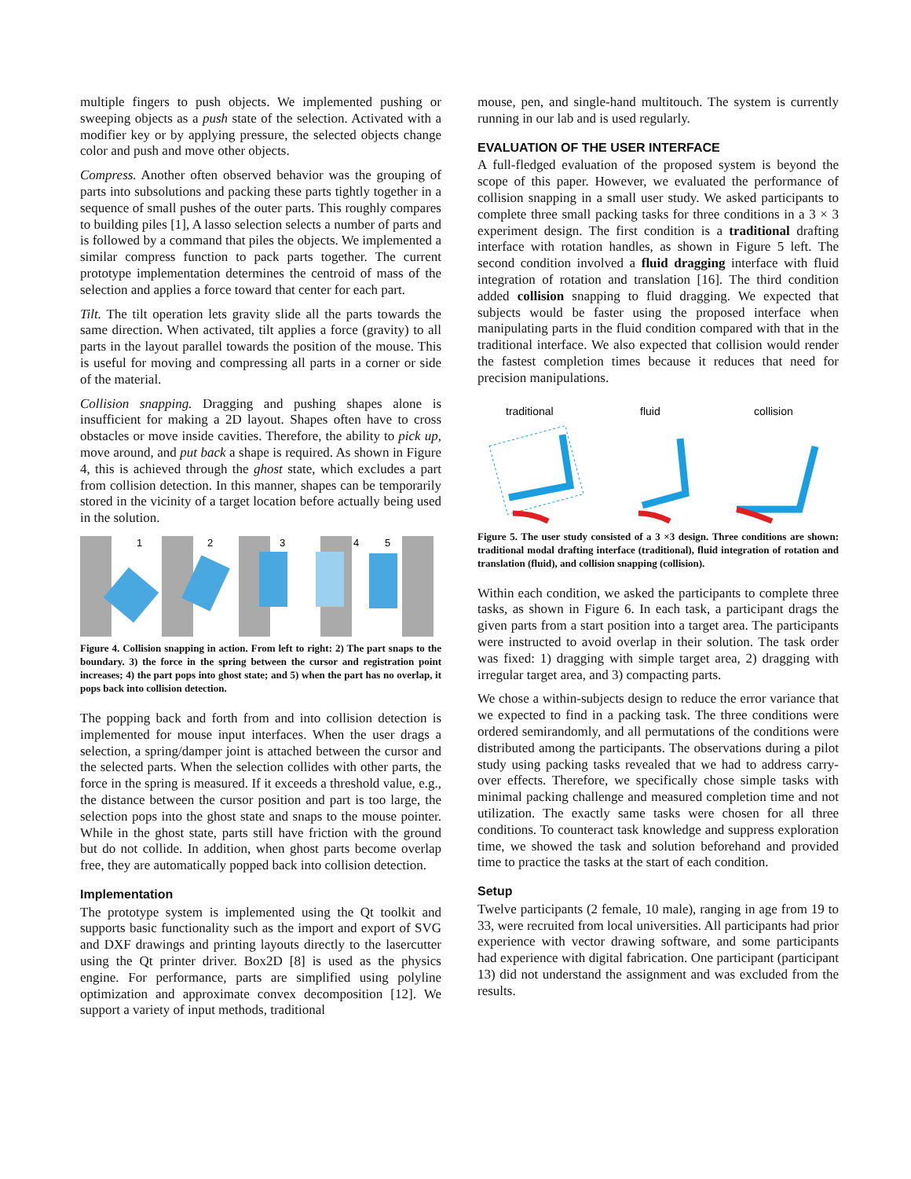multiple fingers to push objects. We implemented pushing or sweeping objects as a push state of the selection. Activated with a modifier key or by applying pressure, the selected objects change color and push and move other objects.
Compress. Another often observed behavior was the grouping of parts into subsolutions and packing these parts tightly together in a sequence of small pushes of the outer parts. This roughly compares to building piles [1], A lasso selection selects a number of parts and is followed by a command that piles the objects. We implemented a similar compress function to pack parts together. The current prototype implementation determines the centroid of mass of the selection and applies a force toward that center for each part.
Tilt. The tilt operation lets gravity slide all the parts towards the same direction. When activated, tilt applies a force (gravity) to all parts in the layout parallel towards the position of the mouse. This is useful for moving and compressing all parts in a corner or side of the material.
Collision snapping. Dragging and pushing shapes alone is insufficient for making a 2D layout. Shapes often have to cross obstacles or move inside cavities. Therefore, the ability to pick up, move around, and put back a shape is required. As shown in Figure 4, this is achieved through the ghost state, which excludes a part from collision detection. In this manner, shapes can be temporarily stored in the vicinity of a target location before actually being used in the solution.
1
2
3
4
5
Figure 4. Collision snapping in action. From left to right: 2) The part snaps to the boundary. 3) the force in the spring between the cursor and registration point increases; 4) the part pops into ghost state; and 5) when the part has no overlap, it pops back into collision detection.
The popping back and forth from and into collision detection is implemented for mouse input interfaces. When the user drags a selection, a spring/damper joint is attached between the cursor and the selected parts. When the selection collides with other parts, the force in the spring is measured. If it exceeds a threshold value, e.g., the distance between the cursor position and part is too large, the selection pops into the ghost state and snaps to the mouse pointer. While in the ghost state, parts still have friction with the ground but do not collide. In addition, when ghost parts become overlap free, they are automatically popped back into collision detection.
Implementation
The prototype system is implemented using the Qt toolkit and supports basic functionality such as the import and export of SVG and DXF drawings and printing layouts directly to the lasercutter using the Qt printer driver. Box2D [8] is used as the physics engine. For performance, parts are simplified using polyline optimization and approximate convex decomposition [12]. We support a variety of input methods, traditional
mouse, pen, and single-hand multitouch. The system is currently running in our lab and is used regularly.
EVALUATION OF THE USER INTERFACE
A full-fledged evaluation of the proposed system is beyond the scope of this paper. However, we evaluated the performance of collision snapping in a small user study. We asked participants to complete three small packing tasks for three conditions in a 3 × 3 experiment design. The first condition is a traditional drafting interface with rotation handles, as shown in Figure 5 left. The second condition involved a fluid dragging interface with fluid integration of rotation and translation [16]. The third condition added collision snapping to fluid dragging. We expected that subjects would be faster using the proposed interface when manipulating parts in the fluid condition compared with that in the traditional interface. We also expected that collision would render the fastest completion times because it reduces that need for precision manipulations.
traditional
fluid
collision
Figure 5. The user study consisted of a 3 ×3 design. Three conditions are shown: traditional modal drafting interface (traditional), fluid integration of rotation and translation (fluid), and collision snapping (collision).
Within each condition, we asked the participants to complete three tasks, as shown in Figure 6. In each task, a participant drags the given parts from a start position into a target area. The participants were instructed to avoid overlap in their solution. The task order was fixed: 1) dragging with simple target area, 2) dragging with irregular target area, and 3) compacting parts.
We chose a within-subjects design to reduce the error variance that we expected to find in a packing task. The three conditions were ordered semirandomly, and all permutations of the conditions were distributed among the participants. The observations during a pilot study using packing tasks revealed that we had to address carry-over effects. Therefore, we specifically chose simple tasks with minimal packing challenge and measured completion time and not utilization. The exactly same tasks were chosen for all three conditions. To counteract task knowledge and suppress exploration time, we showed the task and solution beforehand and provided time to practice the tasks at the start of each condition.
Setup
Twelve participants (2 female, 10 male), ranging in age from 19 to 33, were recruited from local universities. All participants had prior experience with vector drawing software, and some participants had experience with digital fabrication. One participant (participant 13) did not understand the assignment and was excluded from the results.